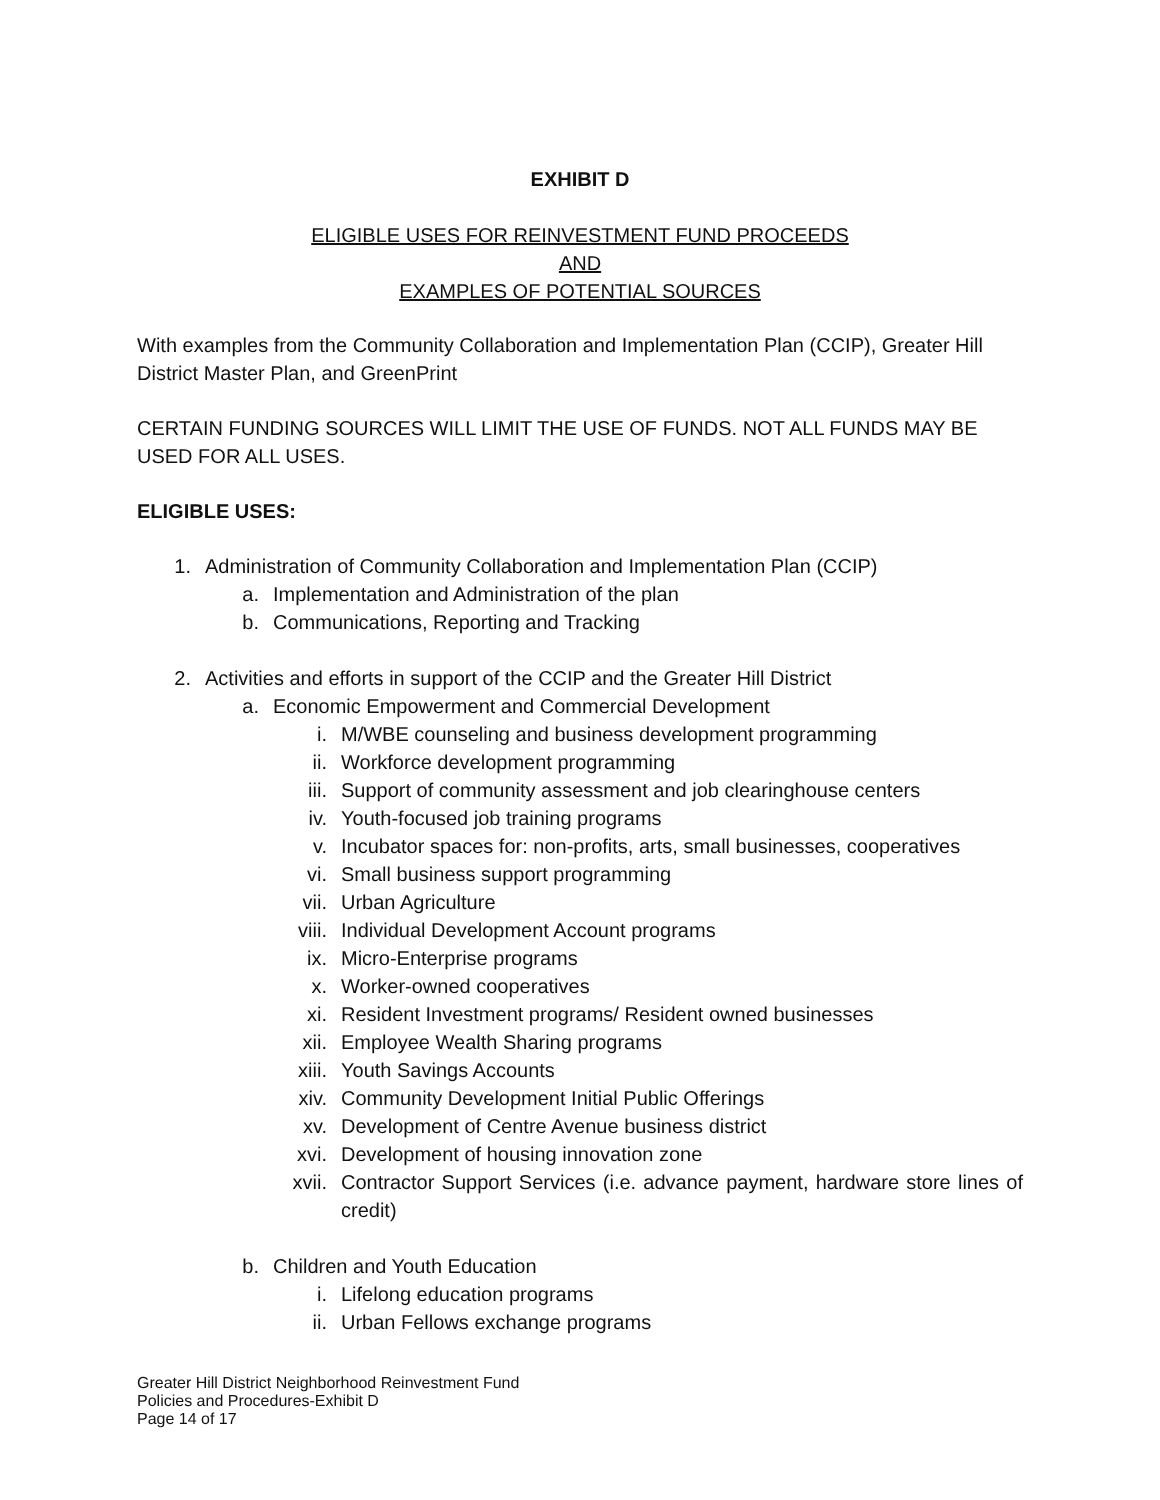EXHIBIT D
ELIGIBLE USES FOR REINVESTMENT FUND PROCEEDS
AND
EXAMPLES OF POTENTIAL SOURCES
With examples from the Community Collaboration and Implementation Plan (CCIP), Greater Hill District Master Plan, and GreenPrint
CERTAIN FUNDING SOURCES WILL LIMIT THE USE OF FUNDS. NOT ALL FUNDS MAY BE USED FOR ALL USES.
ELIGIBLE USES:
1. Administration of Community Collaboration and Implementation Plan (CCIP)
a. Implementation and Administration of the plan
b. Communications, Reporting and Tracking
2. Activities and efforts in support of the CCIP and the Greater Hill District
a. Economic Empowerment and Commercial Development
i. M/WBE counseling and business development programming
ii. Workforce development programming
iii. Support of community assessment and job clearinghouse centers
iv. Youth-focused job training programs
v. Incubator spaces for: non-profits, arts, small businesses, cooperatives
vi. Small business support programming
vii. Urban Agriculture
viii. Individual Development Account programs
ix. Micro-Enterprise programs
x. Worker-owned cooperatives
xi. Resident Investment programs/ Resident owned businesses
xii. Employee Wealth Sharing programs
xiii. Youth Savings Accounts
xiv. Community Development Initial Public Offerings
xv. Development of Centre Avenue business district
xvi. Development of housing innovation zone
xvii. Contractor Support Services (i.e. advance payment, hardware store lines of credit)
b. Children and Youth Education
i. Lifelong education programs
ii. Urban Fellows exchange programs
Greater Hill District Neighborhood Reinvestment Fund
Policies and Procedures-Exhibit D
Page 14 of 17